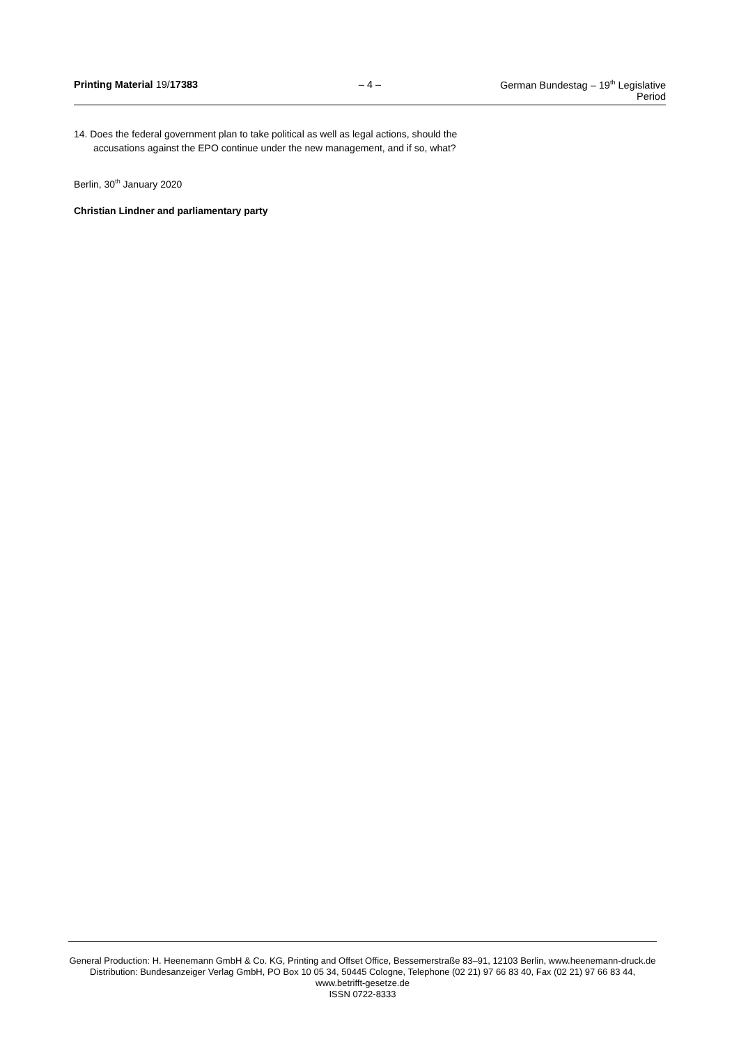Printing Material 19/17383 – 4 – German Bundestag – 19<sup>th</sup> Legislative Period
14. Does the federal government plan to take political as well as legal actions, should the accusations against the EPO continue under the new management, and if so, what?
Berlin, 30<sup>th</sup> January 2020
Christian Lindner and parliamentary party
General Production: H. Heenemann GmbH & Co. KG, Printing and Offset Office, Bessemerstraße 83–91, 12103 Berlin, www.heenemann-druck.de
Distribution: Bundesanzeiger Verlag GmbH, PO Box 10 05 34, 50445 Cologne, Telephone (02 21) 97 66 83 40, Fax (02 21) 97 66 83 44, www.betrifft-gesetze.de
ISSN 0722-8333